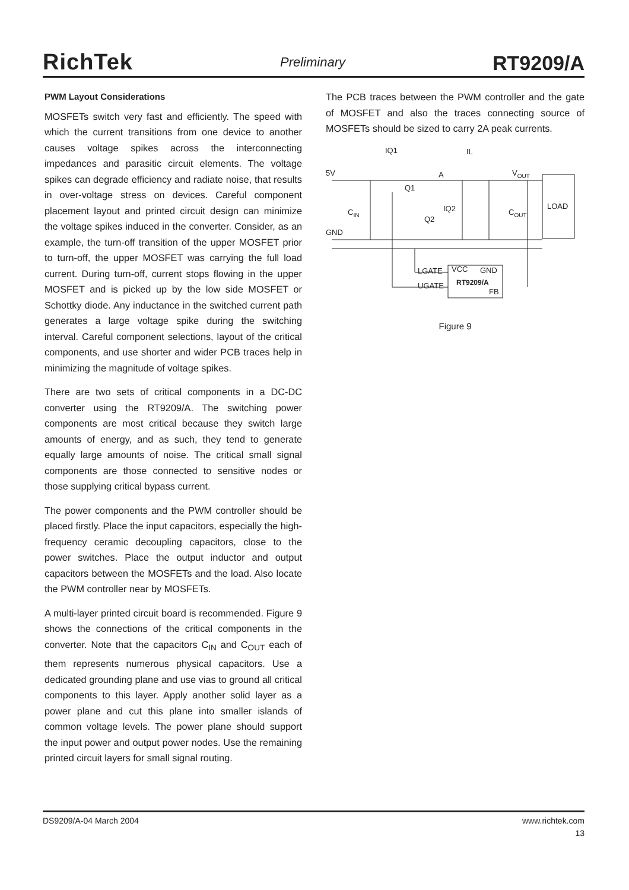RichTek Preliminary RT9209/A
PWM Layout Considerations
MOSFETs switch very fast and efficiently. The speed with which the current transitions from one device to another causes voltage spikes across the interconnecting impedances and parasitic circuit elements. The voltage spikes can degrade efficiency and radiate noise, that results in over-voltage stress on devices. Careful component placement layout and printed circuit design can minimize the voltage spikes induced in the converter. Consider, as an example, the turn-off transition of the upper MOSFET prior to turn-off, the upper MOSFET was carrying the full load current. During turn-off, current stops flowing in the upper MOSFET and is picked up by the low side MOSFET or Schottky diode. Any inductance in the switched current path generates a large voltage spike during the switching interval. Careful component selections, layout of the critical components, and use shorter and wider PCB traces help in minimizing the magnitude of voltage spikes.
There are two sets of critical components in a DC-DC converter using the RT9209/A. The switching power components are most critical because they switch large amounts of energy, and as such, they tend to generate equally large amounts of noise. The critical small signal components are those connected to sensitive nodes or those supplying critical bypass current.
The power components and the PWM controller should be placed firstly. Place the input capacitors, especially the high-frequency ceramic decoupling capacitors, close to the power switches. Place the output inductor and output capacitors between the MOSFETs and the load. Also locate the PWM controller near by MOSFETs.
A multi-layer printed circuit board is recommended. Figure 9 shows the connections of the critical components in the converter. Note that the capacitors C<sub>IN</sub> and C<sub>OUT</sub> each of them represents numerous physical capacitors. Use a dedicated grounding plane and use vias to ground all critical components to this layer. Apply another solid layer as a power plane and cut this plane into smaller islands of common voltage levels. The power plane should support the input power and output power nodes. Use the remaining printed circuit layers for small signal routing.
The PCB traces between the PWM controller and the gate of MOSFET and also the traces connecting source of MOSFETs should be sized to carry 2A peak currents.
5V
GND
IQ1
IL
A
VOUT
Q1
IQ2
Q2
CIN
COUT
LOAD
LGATE
UGATE
VCC
GND
RT9209/A
FB
Figure 9
DS9209/A-04 March 2004 www.richtek.com
13